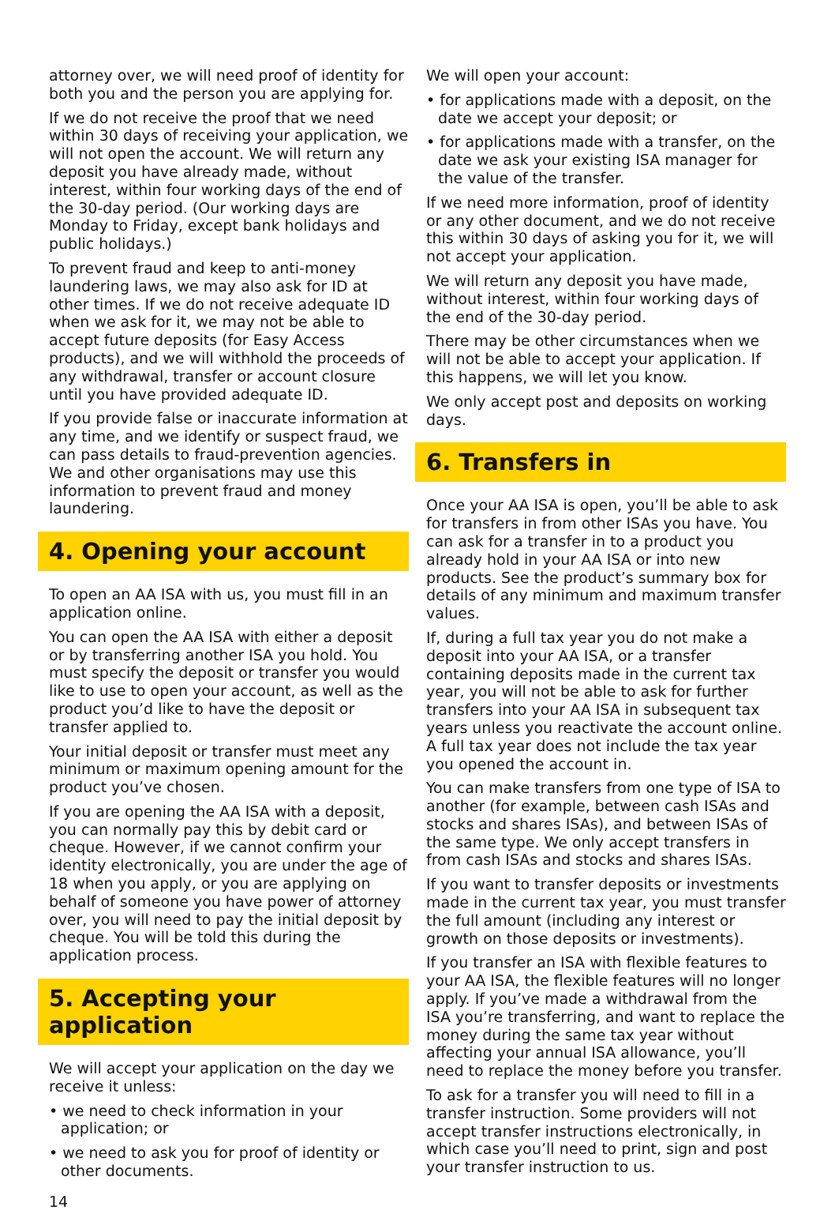attorney over, we will need proof of identity for both you and the person you are applying for.
If we do not receive the proof that we need within 30 days of receiving your application, we will not open the account. We will return any deposit you have already made, without interest, within four working days of the end of the 30-day period. (Our working days are Monday to Friday, except bank holidays and public holidays.)
To prevent fraud and keep to anti-money laundering laws, we may also ask for ID at other times. If we do not receive adequate ID when we ask for it, we may not be able to accept future deposits (for Easy Access products), and we will withhold the proceeds of any withdrawal, transfer or account closure until you have provided adequate ID.
If you provide false or inaccurate information at any time, and we identify or suspect fraud, we can pass details to fraud-prevention agencies. We and other organisations may use this information to prevent fraud and money laundering.
4. Opening your account
To open an AA ISA with us, you must fill in an application online.
You can open the AA ISA with either a deposit or by transferring another ISA you hold. You must specify the deposit or transfer you would like to use to open your account, as well as the product you’d like to have the deposit or transfer applied to.
Your initial deposit or transfer must meet any minimum or maximum opening amount for the product you’ve chosen.
If you are opening the AA ISA with a deposit, you can normally pay this by debit card or cheque. However, if we cannot confirm your identity electronically, you are under the age of 18 when you apply, or you are applying on behalf of someone you have power of attorney over, you will need to pay the initial deposit by cheque. You will be told this during the application process.
5. Accepting your application
We will accept your application on the day we receive it unless:
• we need to check information in your application; or
• we need to ask you for proof of identity or other documents.
We will open your account:
• for applications made with a deposit, on the date we accept your deposit; or
• for applications made with a transfer, on the date we ask your existing ISA manager for the value of the transfer.
If we need more information, proof of identity or any other document, and we do not receive this within 30 days of asking you for it, we will not accept your application.
We will return any deposit you have made, without interest, within four working days of the end of the 30-day period.
There may be other circumstances when we will not be able to accept your application. If this happens, we will let you know.
We only accept post and deposits on working days.
6. Transfers in
Once your AA ISA is open, you’ll be able to ask for transfers in from other ISAs you have. You can ask for a transfer in to a product you already hold in your AA ISA or into new products. See the product’s summary box for details of any minimum and maximum transfer values.
If, during a full tax year you do not make a deposit into your AA ISA, or a transfer containing deposits made in the current tax year, you will not be able to ask for further transfers into your AA ISA in subsequent tax years unless you reactivate the account online. A full tax year does not include the tax year you opened the account in.
You can make transfers from one type of ISA to another (for example, between cash ISAs and stocks and shares ISAs), and between ISAs of the same type. We only accept transfers in from cash ISAs and stocks and shares ISAs.
If you want to transfer deposits or investments made in the current tax year, you must transfer the full amount (including any interest or growth on those deposits or investments).
If you transfer an ISA with flexible features to your AA ISA, the flexible features will no longer apply. If you’ve made a withdrawal from the ISA you’re transferring, and want to replace the money during the same tax year without affecting your annual ISA allowance, you’ll need to replace the money before you transfer.
To ask for a transfer you will need to fill in a transfer instruction. Some providers will not accept transfer instructions electronically, in which case you’ll need to print, sign and post your transfer instruction to us.
14